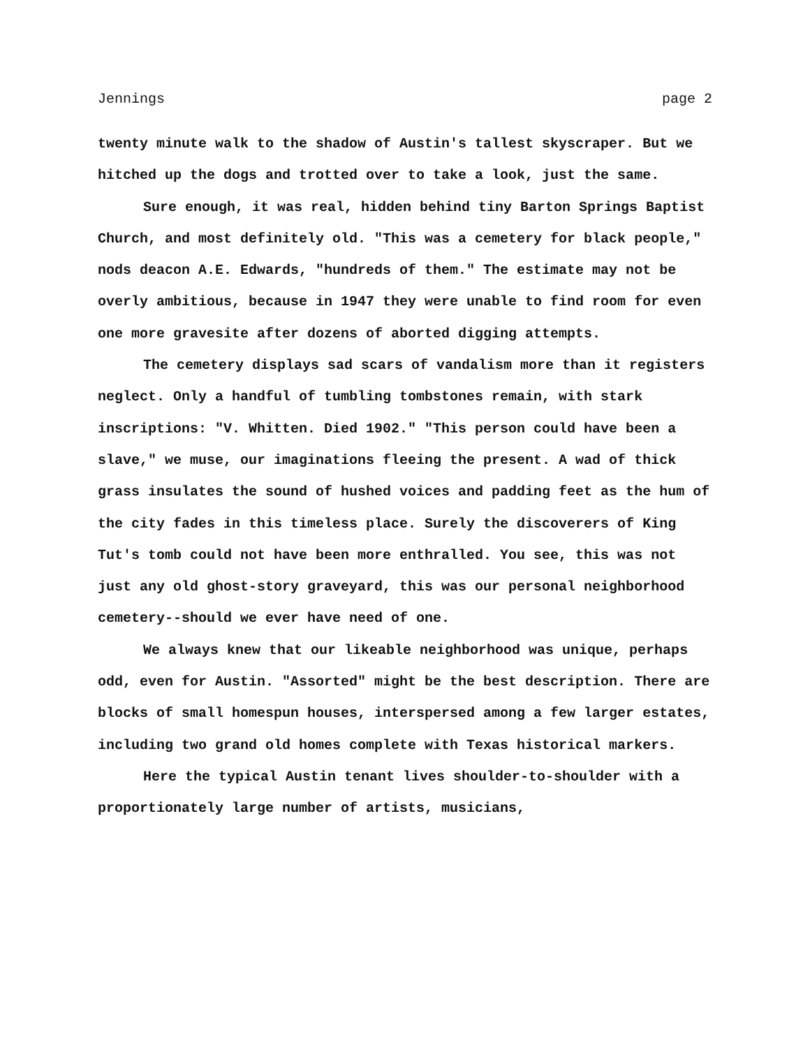Jennings page 2
twenty minute walk to the shadow of Austin's tallest skyscraper. But we hitched up the dogs and trotted over to take a look, just the same.
Sure enough, it was real, hidden behind tiny Barton Springs Baptist Church, and most definitely old. "This was a cemetery for black people," nods deacon A.E. Edwards, "hundreds of them." The estimate may not be overly ambitious, because in 1947 they were unable to find room for even one more gravesite after dozens of aborted digging attempts.
The cemetery displays sad scars of vandalism more than it registers neglect. Only a handful of tumbling tombstones remain, with stark inscriptions: "V. Whitten. Died 1902." "This person could have been a slave," we muse, our imaginations fleeing the present. A wad of thick grass insulates the sound of hushed voices and padding feet as the hum of the city fades in this timeless place. Surely the discoverers of King Tut's tomb could not have been more enthralled. You see, this was not just any old ghost-story graveyard, this was our personal neighborhood cemetery--should we ever have need of one.
We always knew that our likeable neighborhood was unique, perhaps odd, even for Austin. "Assorted" might be the best description. There are blocks of small homespun houses, interspersed among a few larger estates, including two grand old homes complete with Texas historical markers.
Here the typical Austin tenant lives shoulder-to-shoulder with a proportionately large number of artists, musicians,